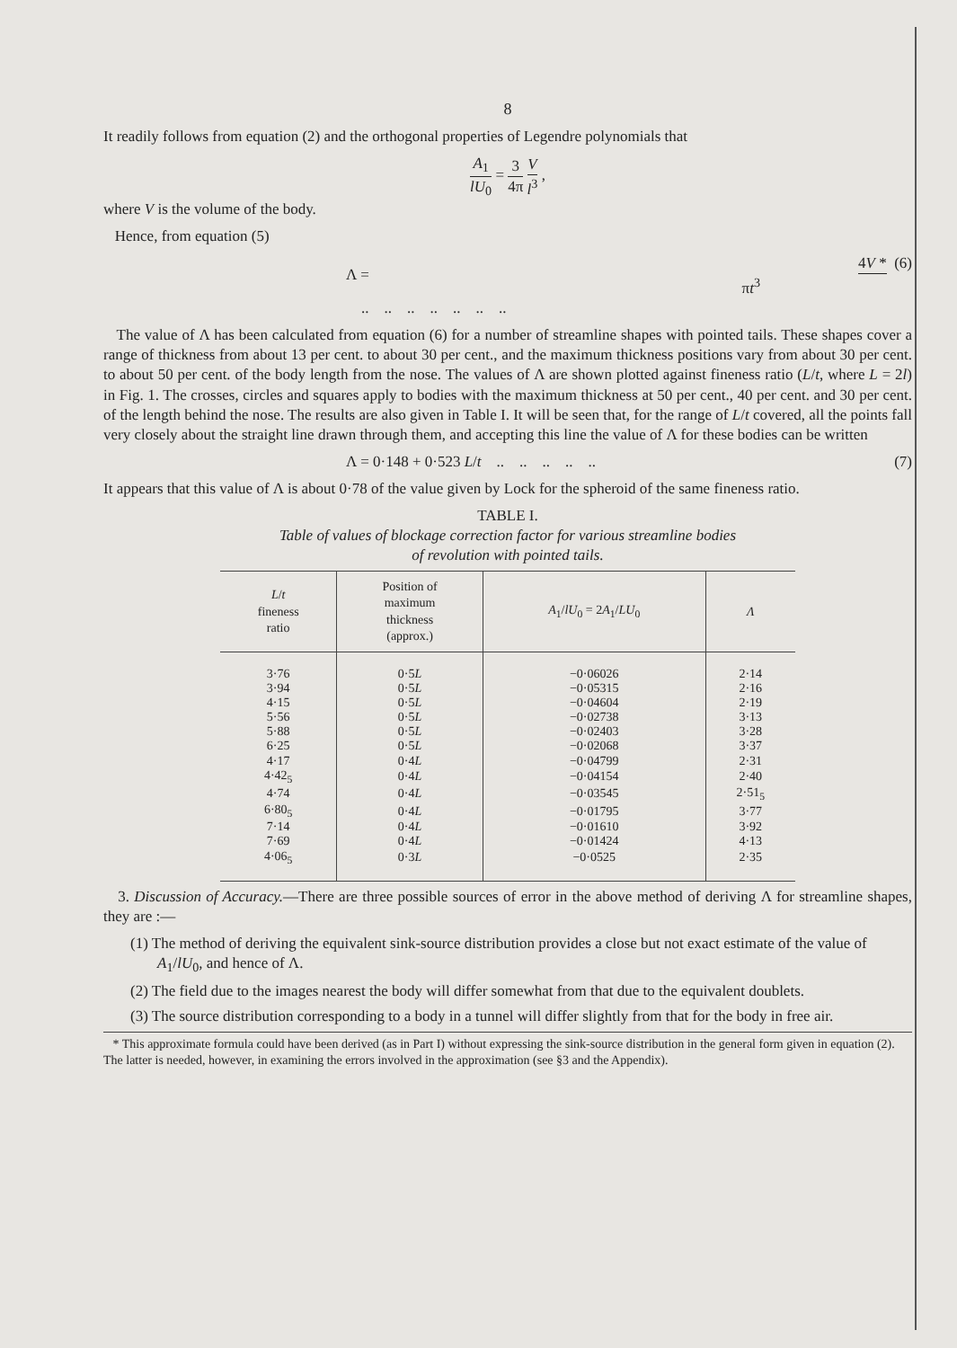8
It readily follows from equation (2) and the orthogonal properties of Legendre polynomials that
A<sub>1</sub> lU<sub>0</sub> = 3 4π V l<sup>3</sup> ,
where V is the volume of the body.
Hence, from equation (5)
Λ = 4V * πt<sup>3</sup> .. .. .. .. .. .. .. (6)
The value of Λ has been calculated from equation (6) for a number of streamline shapes with pointed tails. These shapes cover a range of thickness from about 13 per cent. to about 30 per cent., and the maximum thickness positions vary from about 30 per cent. to about 50 per cent. of the body length from the nose. The values of Λ are shown plotted against fineness ratio (L/t, where L = 2l) in Fig. 1. The crosses, circles and squares apply to bodies with the maximum thickness at 50 per cent., 40 per cent. and 30 per cent. of the length behind the nose. The results are also given in Table I. It will be seen that, for the range of L/t covered, all the points fall very closely about the straight line drawn through them, and accepting this line the value of Λ for these bodies can be written
Λ = 0·148 + 0·523 L/t .. .. .. .. .. (7)
It appears that this value of Λ is about 0·78 of the value given by Lock for the spheroid of the same fineness ratio.
TABLE I.
Table of values of blockage correction factor for various streamline bodies
of revolution with pointed tails.
| L / t fineness ratio | Position of maximum thickness (approx.) | A<sub>1</sub>/ lU<sub>0</sub> = 2 A<sub>1</sub>/ LU<sub>0</sub> | Λ |
| --- | --- | --- | --- |
| 3·76 | 0·5 L | −0·06026 | 2·14 |
| 3·94 | 0·5 L | −0·05315 | 2·16 |
| 4·15 | 0·5 L | −0·04604 | 2·19 |
| 5·56 | 0·5 L | −0·02738 | 3·13 |
| 5·88 | 0·5 L | −0·02403 | 3·28 |
| 6·25 | 0·5 L | −0·02068 | 3·37 |
| 4·17 | 0·4 L | −0·04799 | 2·31 |
| 4·42<sub>5</sub> | 0·4 L | −0·04154 | 2·40 |
| 4·74 | 0·4 L | −0·03545 | 2·51<sub>5</sub> |
| 6·80<sub>5</sub> | 0·4 L | −0·01795 | 3·77 |
| 7·14 | 0·4 L | −0·01610 | 3·92 |
| 7·69 | 0·4 L | −0·01424 | 4·13 |
| 4·06<sub>5</sub> | 0·3 L | −0·0525 | 2·35 |
3. Discussion of Accuracy.—There are three possible sources of error in the above method of deriving Λ for streamline shapes, they are :—
(1) The method of deriving the equivalent sink-source distribution provides a close but not exact estimate of the value of A<sub>1</sub>/lU<sub>0</sub>, and hence of Λ.
(2) The field due to the images nearest the body will differ somewhat from that due to the equivalent doublets.
(3) The source distribution corresponding to a body in a tunnel will differ slightly from that for the body in free air.
* This approximate formula could have been derived (as in Part I) without expressing the sink-source distribution in the general form given in equation (2). The latter is needed, however, in examining the errors involved in the approximation (see §3 and the Appendix).